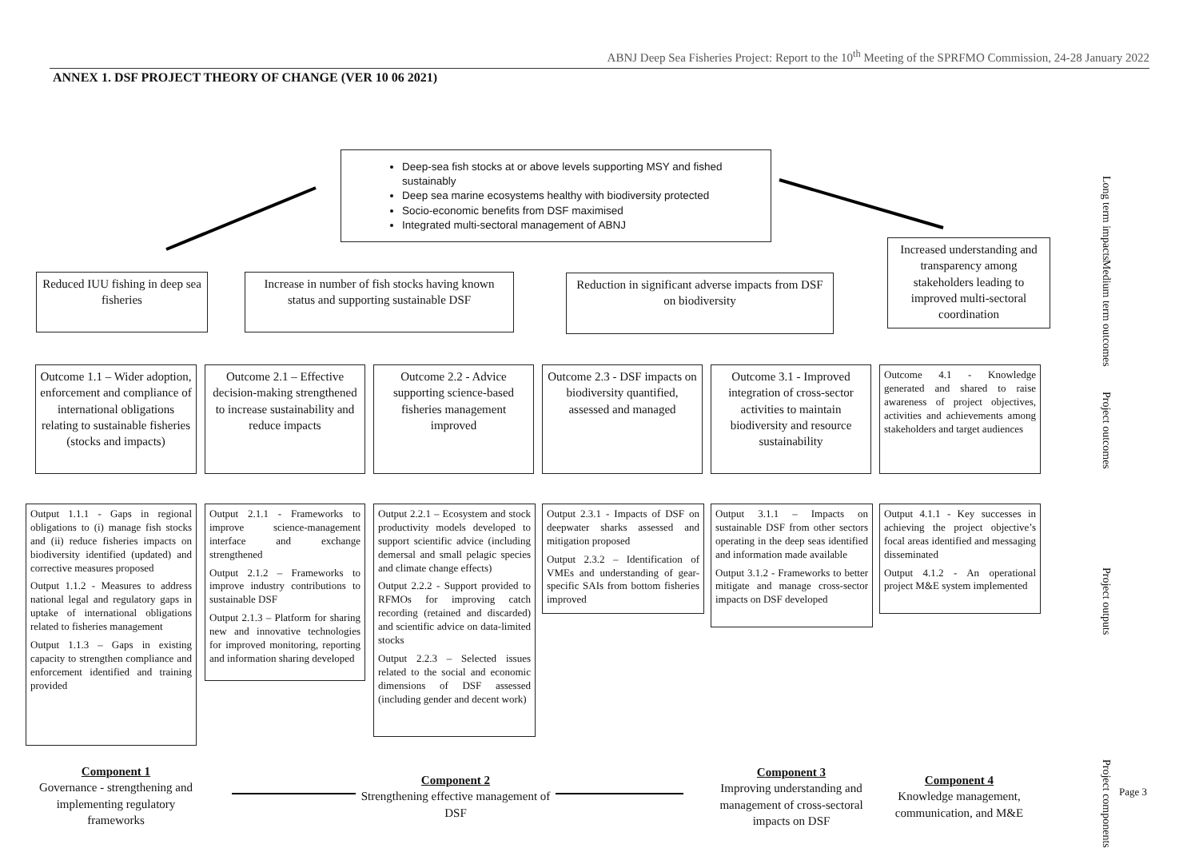ABNJ Deep Sea Fisheries Project: Report to the 10<sup>th</sup> Meeting of the SPRFMO Commission, 24-28 January 2022
ANNEX 1. DSF PROJECT THEORY OF CHANGE (VER 10 06 2021)
Deep-sea fish stocks at or above levels supporting MSY and fished sustainably
Deep sea marine ecosystems healthy with biodiversity protected
Socio-economic benefits from DSF maximised
Integrated multi-sectoral management of ABNJ
Long term impacts
Reduced IUU fishing in deep sea fisheries
Increase in number of fish stocks having known status and supporting sustainable DSF
Reduction in significant adverse impacts from DSF on biodiversity
Increased understanding and transparency among stakeholders leading to improved multi-sectoral coordination
Medium term outcomes
Outcome 1.1 – Wider adoption, enforcement and compliance of international obligations relating to sustainable fisheries (stocks and impacts)
Outcome 2.1 – Effective decision-making strengthened to increase sustainability and reduce impacts
Outcome 2.2 - Advice supporting science-based fisheries management improved
Outcome 2.3 - DSF impacts on biodiversity quantified, assessed and managed
Outcome 3.1 - Improved integration of cross-sector activities to maintain biodiversity and resource sustainability
Outcome 4.1 - Knowledge generated and shared to raise awareness of project objectives, activities and achievements among stakeholders and target audiences
Project outcomes
Output 1.1.1 - Gaps in regional obligations to (i) manage fish stocks and (ii) reduce fisheries impacts on biodiversity identified (updated) and corrective measures proposed
Output 1.1.2 - Measures to address national legal and regulatory gaps in uptake of international obligations related to fisheries management
Output 1.1.3 – Gaps in existing capacity to strengthen compliance and enforcement identified and training provided
Output 2.1.1 - Frameworks to improve science-management interface and exchange strengthened
Output 2.1.2 – Frameworks to improve industry contributions to sustainable DSF
Output 2.1.3 – Platform for sharing new and innovative technologies for improved monitoring, reporting and information sharing developed
Output 2.2.1 – Ecosystem and stock productivity models developed to support scientific advice (including demersal and small pelagic species and climate change effects)
Output 2.2.2 - Support provided to RFMOs for improving catch recording (retained and discarded) and scientific advice on data-limited stocks
Output 2.2.3 – Selected issues related to the social and economic dimensions of DSF assessed (including gender and decent work)
Output 2.3.1 - Impacts of DSF on deepwater sharks assessed and mitigation proposed
Output 2.3.2 – Identification of VMEs and understanding of gear-specific SAIs from bottom fisheries improved
Output 3.1.1 – Impacts on sustainable DSF from other sectors operating in the deep seas identified and information made available
Output 3.1.2 - Frameworks to better mitigate and manage cross-sector impacts on DSF developed
Output 4.1.1 - Key successes in achieving the project objective’s focal areas identified and messaging disseminated
Output 4.1.2 - An operational project M&E system implemented
Project outputs
Component 1
Governance - strengthening and implementing regulatory frameworks
Component 2
Strengthening effective management of DSF
Component 3
Improving understanding and management of cross-sectoral impacts on DSF
Component 4
Knowledge management, communication, and M&E
Project components
Page 3